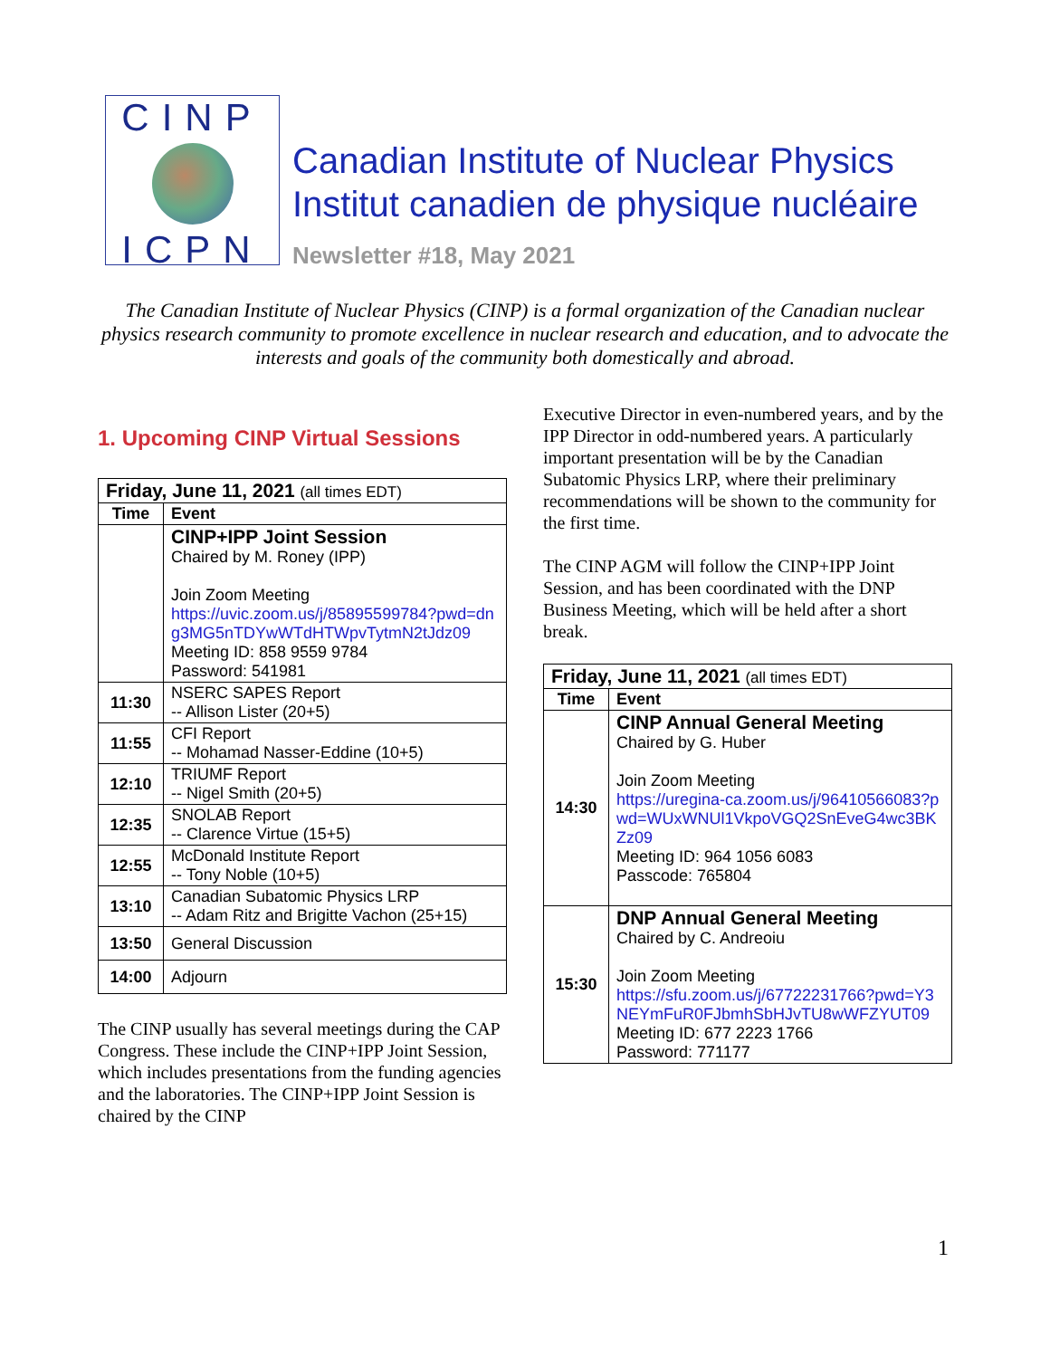CINP
ICPN
Canadian Institute of Nuclear Physics
Institut canadien de physique nucléaire
Newsletter #18, May 2021
The Canadian Institute of Nuclear Physics (CINP) is a formal organization of the Canadian nuclear physics research community to promote excellence in nuclear research and education, and to advocate the interests and goals of the community both domestically and abroad.
1. Upcoming CINP Virtual Sessions
| Friday, June 11, 2021 (all times EDT) | |
| --- | --- |
| Time | Event |
| | CINP+IPP Joint Session Chaired by M. Roney (IPP) Join Zoom Meeting https://uvic.zoom.us/j/85895599784?pwd=dng3MG5nTDYwWTdHTWpvTytmN2tJdz09 Meeting ID: 858 9559 9784 Password: 541981 |
| 11:30 | NSERC SAPES Report -- Allison Lister (20+5) |
| 11:55 | CFI Report -- Mohamad Nasser-Eddine (10+5) |
| 12:10 | TRIUMF Report -- Nigel Smith (20+5) |
| 12:35 | SNOLAB Report -- Clarence Virtue (15+5) |
| 12:55 | McDonald Institute Report -- Tony Noble (10+5) |
| 13:10 | Canadian Subatomic Physics LRP -- Adam Ritz and Brigitte Vachon (25+15) |
| 13:50 | General Discussion |
| 14:00 | Adjourn |
The CINP usually has several meetings during the CAP Congress. These include the CINP+IPP Joint Session, which includes presentations from the funding agencies and the laboratories. The CINP+IPP Joint Session is chaired by the CINP
Executive Director in even-numbered years, and by the IPP Director in odd-numbered years. A particularly important presentation will be by the Canadian Subatomic Physics LRP, where their preliminary recommendations will be shown to the community for the first time.
The CINP AGM will follow the CINP+IPP Joint Session, and has been coordinated with the DNP Business Meeting, which will be held after a short break.
| Friday, June 11, 2021 (all times EDT) | |
| --- | --- |
| Time | Event |
| 14:30 | CINP Annual General Meeting Chaired by G. Huber Join Zoom Meeting https://uregina-ca.zoom.us/j/96410566083?pwd=WUxWNUl1VkpoVGQ2SnEveG4wc3BKZz09 Meeting ID: 964 1056 6083 Passcode: 765804 |
| 15:30 | DNP Annual General Meeting Chaired by C. Andreoiu Join Zoom Meeting https://sfu.zoom.us/j/67722231766?pwd=Y3NEYmFuR0FJbmhSbHJvTU8wWFZYUT09 Meeting ID: 677 2223 1766 Password: 771177 |
1